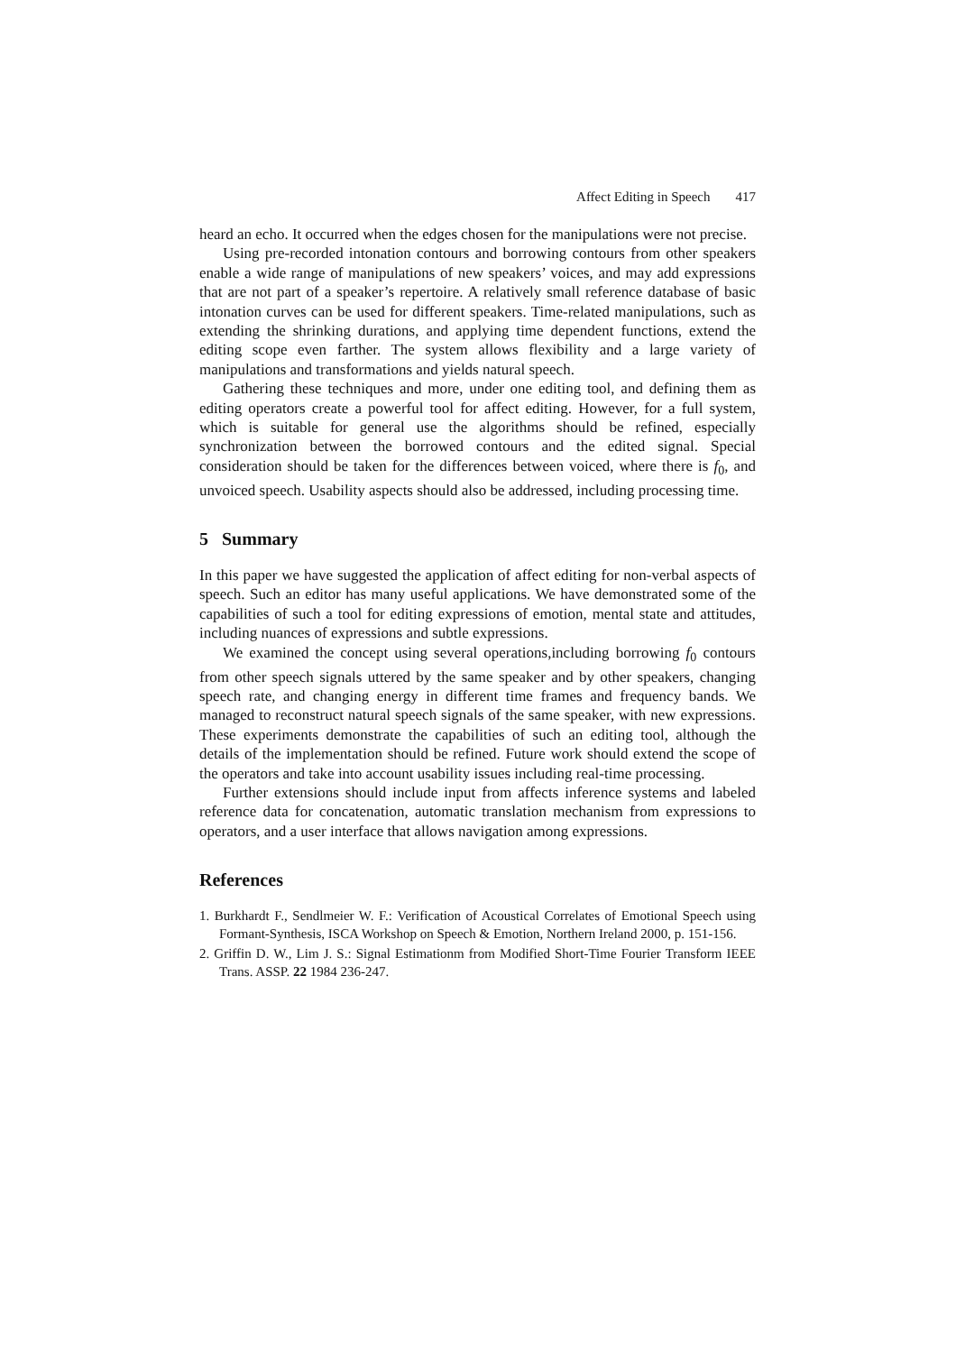Affect Editing in Speech 417
heard an echo. It occurred when the edges chosen for the manipulations were not precise.
Using pre-recorded intonation contours and borrowing contours from other speakers enable a wide range of manipulations of new speakers’ voices, and may add expressions that are not part of a speaker’s repertoire. A relatively small reference database of basic intonation curves can be used for different speakers. Time-related manipulations, such as extending the shrinking durations, and applying time dependent functions, extend the editing scope even farther. The system allows flexibility and a large variety of manipulations and transformations and yields natural speech.
Gathering these techniques and more, under one editing tool, and defining them as editing operators create a powerful tool for affect editing. However, for a full system, which is suitable for general use the algorithms should be refined, especially synchronization between the borrowed contours and the edited signal. Special consideration should be taken for the differences between voiced, where there is f<sub>0</sub>, and unvoiced speech. Usability aspects should also be addressed, including processing time.
5 Summary
In this paper we have suggested the application of affect editing for non-verbal aspects of speech. Such an editor has many useful applications. We have demonstrated some of the capabilities of such a tool for editing expressions of emotion, mental state and attitudes, including nuances of expressions and subtle expressions.
We examined the concept using several operations,including borrowing f<sub>0</sub> contours from other speech signals uttered by the same speaker and by other speakers, changing speech rate, and changing energy in different time frames and frequency bands. We managed to reconstruct natural speech signals of the same speaker, with new expressions. These experiments demonstrate the capabilities of such an editing tool, although the details of the implementation should be refined. Future work should extend the scope of the operators and take into account usability issues including real-time processing.
Further extensions should include input from affects inference systems and labeled reference data for concatenation, automatic translation mechanism from expressions to operators, and a user interface that allows navigation among expressions.
References
1. Burkhardt F., Sendlmeier W. F.: Verification of Acoustical Correlates of Emotional Speech using Formant-Synthesis, ISCA Workshop on Speech & Emotion, Northern Ireland 2000, p. 151-156.
2. Griffin D. W., Lim J. S.: Signal Estimationm from Modified Short-Time Fourier Transform IEEE Trans. ASSP. 22 1984 236-247.